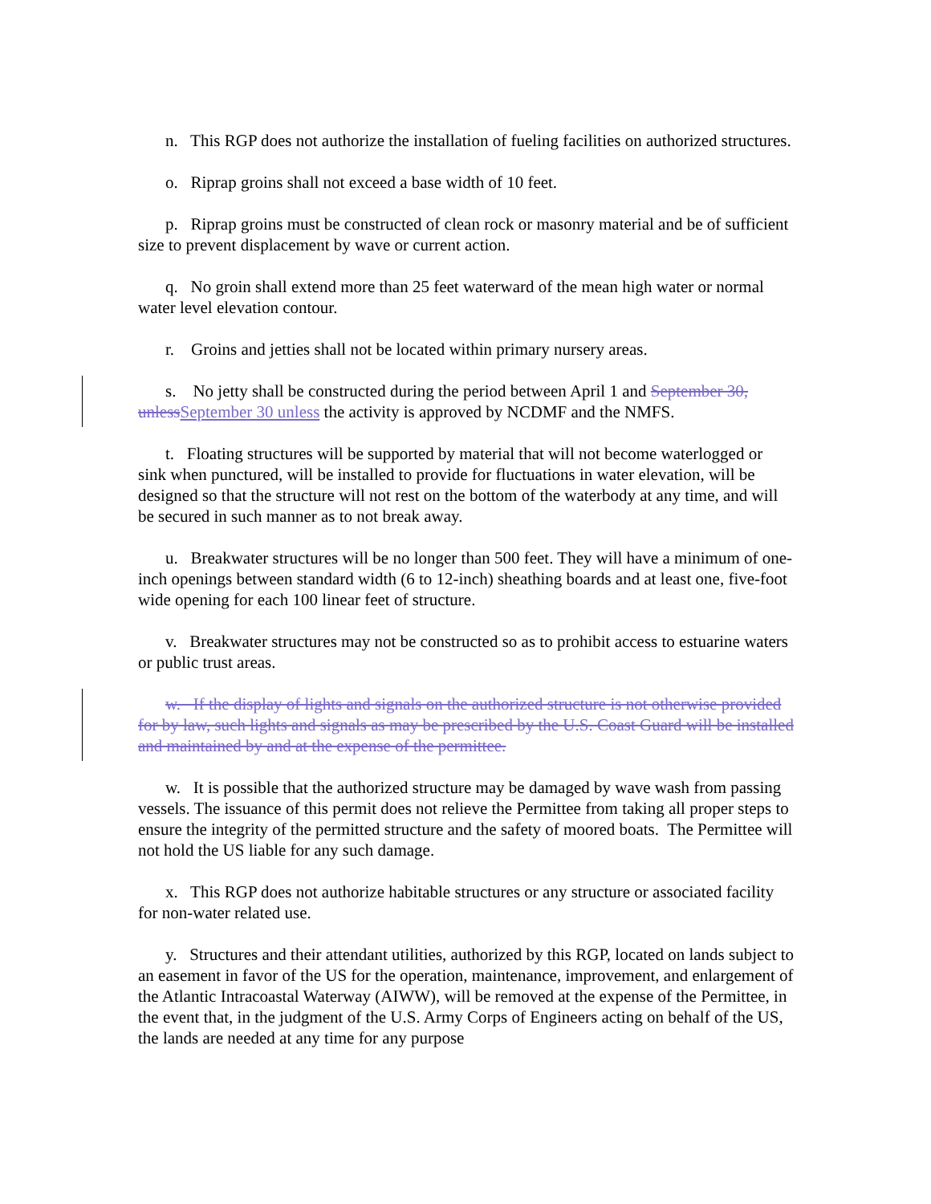n. This RGP does not authorize the installation of fueling facilities on authorized structures.
o. Riprap groins shall not exceed a base width of 10 feet.
p. Riprap groins must be constructed of clean rock or masonry material and be of sufficient size to prevent displacement by wave or current action.
q. No groin shall extend more than 25 feet waterward of the mean high water or normal water level elevation contour.
r. Groins and jetties shall not be located within primary nursery areas.
s. No jetty shall be constructed during the period between April 1 and September 30, unless September 30 unless the activity is approved by NCDMF and the NMFS.
t. Floating structures will be supported by material that will not become waterlogged or sink when punctured, will be installed to provide for fluctuations in water elevation, will be designed so that the structure will not rest on the bottom of the waterbody at any time, and will be secured in such manner as to not break away.
u. Breakwater structures will be no longer than 500 feet. They will have a minimum of one-inch openings between standard width (6 to 12-inch) sheathing boards and at least one, five-foot wide opening for each 100 linear feet of structure.
v. Breakwater structures may not be constructed so as to prohibit access to estuarine waters or public trust areas.
w. If the display of lights and signals on the authorized structure is not otherwise provided for by law, such lights and signals as may be prescribed by the U.S. Coast Guard will be installed and maintained by and at the expense of the permittee.
w. It is possible that the authorized structure may be damaged by wave wash from passing vessels. The issuance of this permit does not relieve the Permittee from taking all proper steps to ensure the integrity of the permitted structure and the safety of moored boats. The Permittee will not hold the US liable for any such damage.
x. This RGP does not authorize habitable structures or any structure or associated facility for non-water related use.
y. Structures and their attendant utilities, authorized by this RGP, located on lands subject to an easement in favor of the US for the operation, maintenance, improvement, and enlargement of the Atlantic Intracoastal Waterway (AIWW), will be removed at the expense of the Permittee, in the event that, in the judgment of the U.S. Army Corps of Engineers acting on behalf of the US, the lands are needed at any time for any purpose